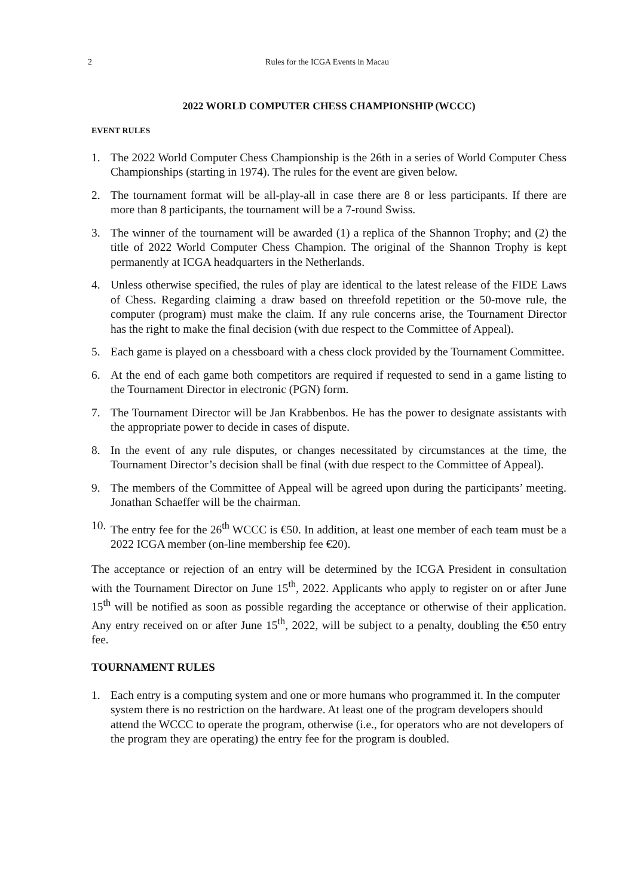2 Rules for the ICGA Events in Macau
2022 WORLD COMPUTER CHESS CHAMPIONSHIP (WCCC)
EVENT RULES
1. The 2022 World Computer Chess Championship is the 26th in a series of World Computer Chess Championships (starting in 1974). The rules for the event are given below.
2. The tournament format will be all-play-all in case there are 8 or less participants. If there are more than 8 participants, the tournament will be a 7-round Swiss.
3. The winner of the tournament will be awarded (1) a replica of the Shannon Trophy; and (2) the title of 2022 World Computer Chess Champion. The original of the Shannon Trophy is kept permanently at ICGA headquarters in the Netherlands.
4. Unless otherwise specified, the rules of play are identical to the latest release of the FIDE Laws of Chess. Regarding claiming a draw based on threefold repetition or the 50-move rule, the computer (program) must make the claim. If any rule concerns arise, the Tournament Director has the right to make the final decision (with due respect to the Committee of Appeal).
5. Each game is played on a chessboard with a chess clock provided by the Tournament Committee.
6. At the end of each game both competitors are required if requested to send in a game listing to the Tournament Director in electronic (PGN) form.
7. The Tournament Director will be Jan Krabbenbos. He has the power to designate assistants with the appropriate power to decide in cases of dispute.
8. In the event of any rule disputes, or changes necessitated by circumstances at the time, the Tournament Director’s decision shall be final (with due respect to the Committee of Appeal).
9. The members of the Committee of Appeal will be agreed upon during the participants’ meeting. Jonathan Schaeffer will be the chairman.
10. The entry fee for the 26<sup>th</sup> WCCC is €50. In addition, at least one member of each team must be a 2022 ICGA member (on-line membership fee €20).
The acceptance or rejection of an entry will be determined by the ICGA President in consultation with the Tournament Director on June 15<sup>th</sup>, 2022. Applicants who apply to register on or after June 15<sup>th</sup> will be notified as soon as possible regarding the acceptance or otherwise of their application. Any entry received on or after June 15<sup>th</sup>, 2022, will be subject to a penalty, doubling the €50 entry fee.
TOURNAMENT RULES
1. Each entry is a computing system and one or more humans who programmed it. In the computer system there is no restriction on the hardware. At least one of the program developers should attend the WCCC to operate the program, otherwise (i.e., for operators who are not developers of the program they are operating) the entry fee for the program is doubled.